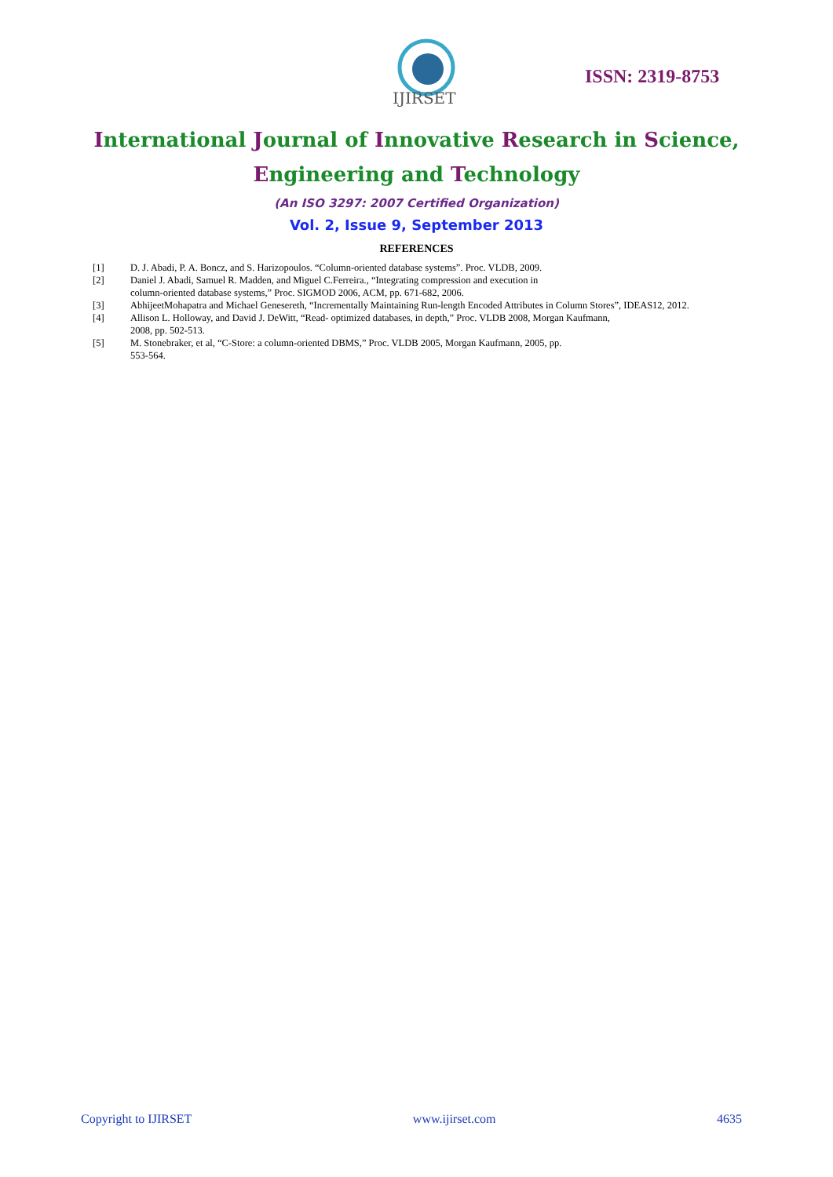IJIRSET
ISSN: 2319-8753
International Journal of Innovative Research in Science,
Engineering and Technology
(An ISO 3297: 2007 Certified Organization)
Vol. 2, Issue 9, September 2013
REFERENCES
[1] D. J. Abadi, P. A. Boncz, and S. Harizopoulos. “Column-oriented database systems”. Proc. VLDB, 2009.
[2] Daniel J. Abadi, Samuel R. Madden, and Miguel C.Ferreira., “Integrating compression and execution in
column-oriented database systems,” Proc. SIGMOD 2006, ACM, pp. 671-682, 2006.
[3] AbhijeetMohapatra and Michael Genesereth, “Incrementally Maintaining Run-length Encoded Attributes in Column Stores”, IDEAS12, 2012.
[4] Allison L. Holloway, and David J. DeWitt, “Read- optimized databases, in depth,” Proc. VLDB 2008, Morgan Kaufmann,
2008, pp. 502-513.
[5] M. Stonebraker, et al, “C-Store: a column-oriented DBMS,” Proc. VLDB 2005, Morgan Kaufmann, 2005, pp.
553-564.
Copyright to IJIRSET www.ijirset.com 4635